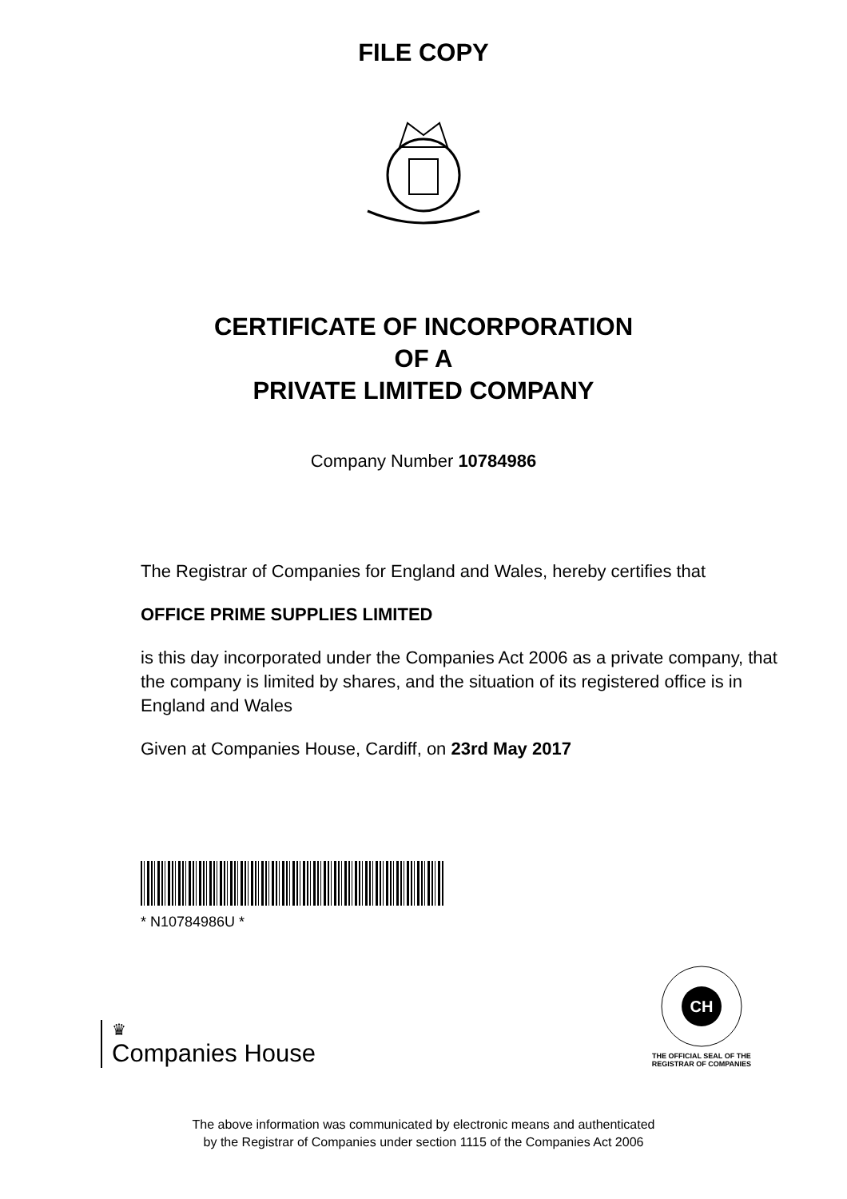FILE COPY
CERTIFICATE OF INCORPORATION
OF A
PRIVATE LIMITED COMPANY
Company Number 10784986
The Registrar of Companies for England and Wales, hereby certifies that
OFFICE PRIME SUPPLIES LIMITED
is this day incorporated under the Companies Act 2006 as a private company, that the company is limited by shares, and the situation of its registered office is in England and Wales
Given at Companies House, Cardiff, on 23rd May 2017
* N10784986U *
♛
Companies House
CH
THE OFFICIAL SEAL OF THE
REGISTRAR OF COMPANIES
The above information was communicated by electronic means and authenticated
by the Registrar of Companies under section 1115 of the Companies Act 2006